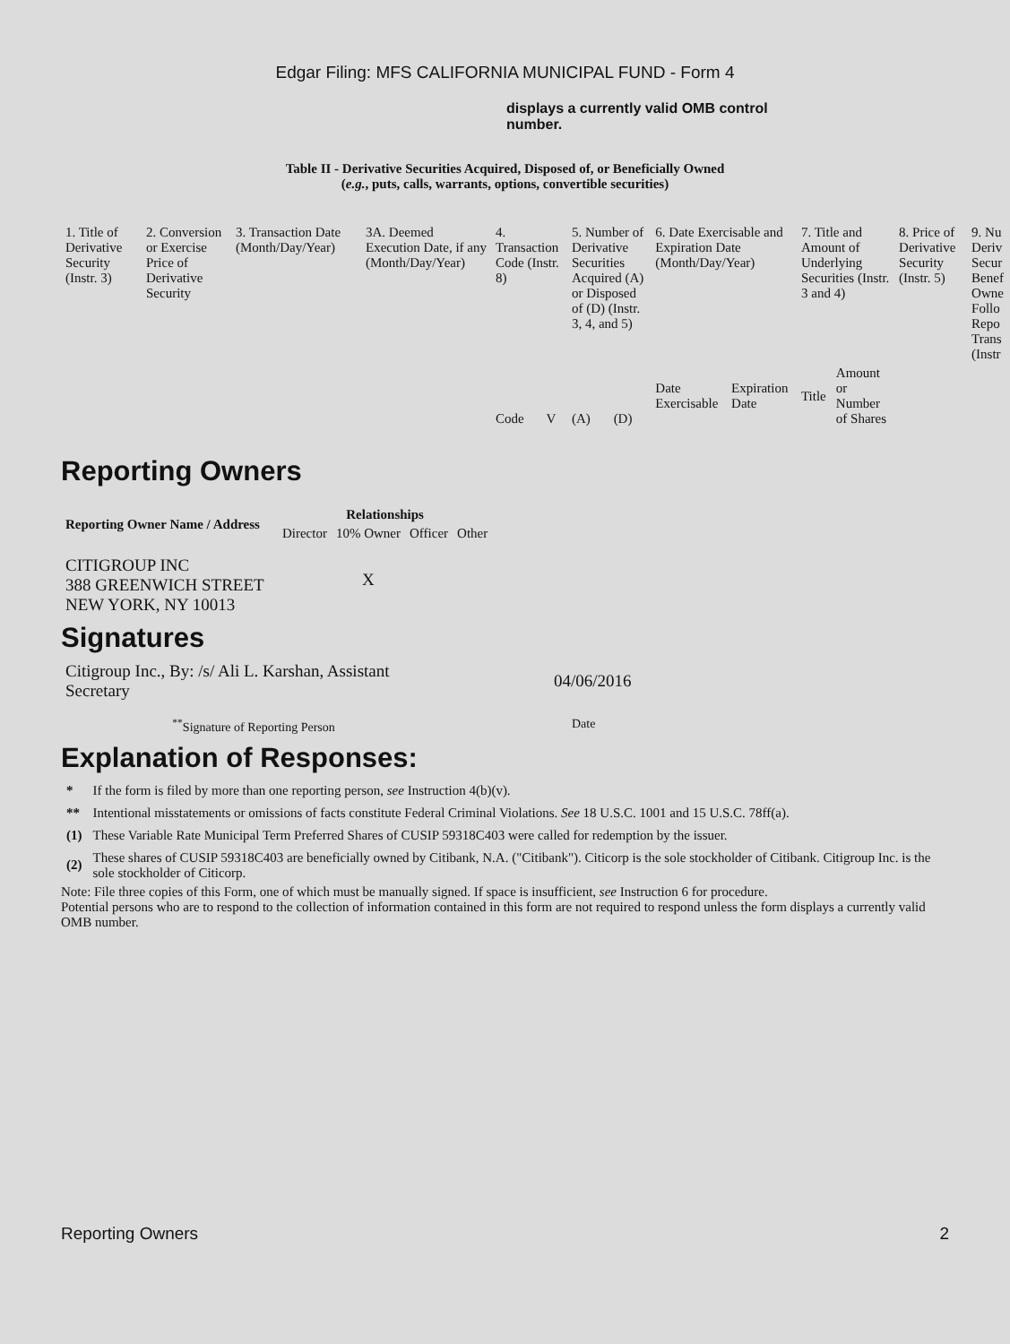Edgar Filing: MFS CALIFORNIA MUNICIPAL FUND - Form 4
displays a currently valid OMB control number.
Table II - Derivative Securities Acquired, Disposed of, or Beneficially Owned
(e.g., puts, calls, warrants, options, convertible securities)
| 1. Title of Derivative Security (Instr. 3) | 2. Conversion or Exercise Price of Derivative Security | 3. Transaction Date (Month/Day/Year) | 3A. Deemed Execution Date, if any (Month/Day/Year) | 4. Transaction Code (Instr. 8) | | 5. Number of Derivative Securities Acquired (A) or Disposed of (D) (Instr. 3, 4, and 5) | | 6. Date Exercisable and Expiration Date (Month/Day/Year) | | 7. Title and Amount of Underlying Securities (Instr. 3 and 4) | | 8. Price of Derivative Security (Instr. 5) | 9. Nu Deriv Secur Benef Owne Follo Repo Trans (Instr |
| | | | | Code | V | (A) | (D) | Date Exercisable | Expiration Date | Title | Amount or Number of Shares | | |
Reporting Owners
| Reporting Owner Name / Address | Relationships | | | |
| --- | --- | --- | --- | --- |
| | Director | 10% Owner | Officer | Other |
| CITIGROUP INC 388 GREENWICH STREET NEW YORK, NY 10013 | | X | | |
Signatures
| Citigroup Inc., By: /s/ Ali L. Karshan, Assistant Secretary | 04/06/2016 |
| <sup>**</sup> Signature of Reporting Person | Date |
Explanation of Responses:
| * | If the form is filed by more than one reporting person, see Instruction 4(b)(v). |
| ** | Intentional misstatements or omissions of facts constitute Federal Criminal Violations. See 18 U.S.C. 1001 and 15 U.S.C. 78ff(a). |
| (1) | These Variable Rate Municipal Term Preferred Shares of CUSIP 59318C403 were called for redemption by the issuer. |
| (2) | These shares of CUSIP 59318C403 are beneficially owned by Citibank, N.A. ("Citibank"). Citicorp is the sole stockholder of Citibank. Citigroup Inc. is the sole stockholder of Citicorp. |
Note: File three copies of this Form, one of which must be manually signed. If space is insufficient, see Instruction 6 for procedure.
Potential persons who are to respond to the collection of information contained in this form are not required to respond unless the form displays a currently valid OMB number.
Reporting Owners 2